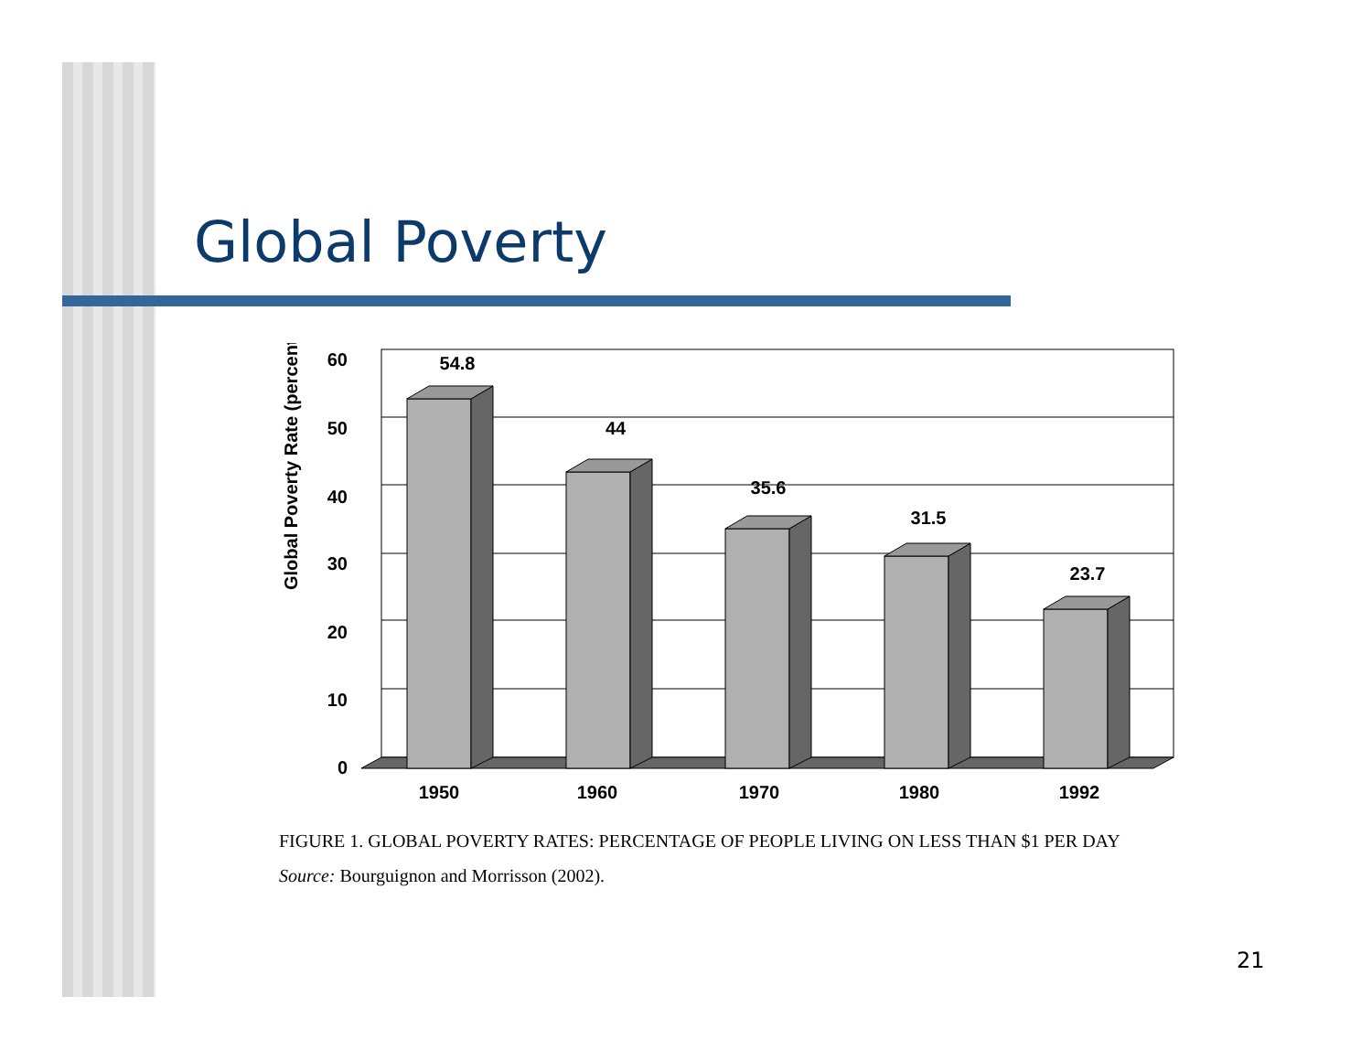Global Poverty
Global Poverty Rate (percent)
60
50
40
30
20
10
0
54.8
44
35.6
31.5
23.7
1950
1960
1970
1980
1992
FIGURE 1. GLOBAL POVERTY RATES: PERCENTAGE OF PEOPLE LIVING ON LESS THAN $1 PER DAY
Source: Bourguignon and Morrisson (2002).
21